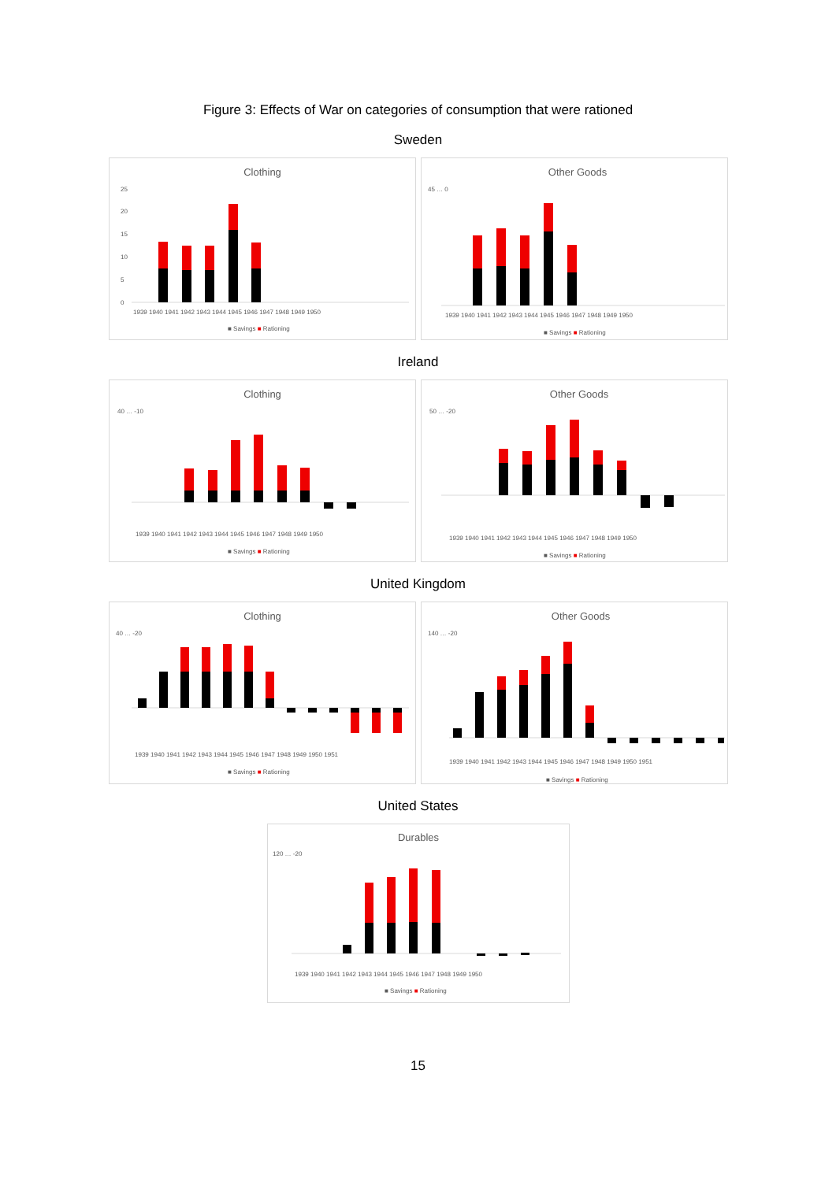Figure 3: Effects of War on categories of consumption that were rationed
Sweden
Clothing
25
20
15
10
5
0
1939 1940 1941 1942 1943 1944 1945 1946 1947 1948 1949 1950
■ Savings ■ Rationing
Other Goods
45 … 0
1939 1940 1941 1942 1943 1944 1945 1946 1947 1948 1949 1950
■ Savings ■ Rationing
Ireland
Clothing
40 … -10
1939 1940 1941 1942 1943 1944 1945 1946 1947 1948 1949 1950
■ Savings ■ Rationing
Other Goods
50 … -20
1939 1940 1941 1942 1943 1944 1945 1946 1947 1948 1949 1950
■ Savings ■ Rationing
United Kingdom
Clothing
40 … -20
1939 1940 1941 1942 1943 1944 1945 1946 1947 1948 1949 1950 1951
■ Savings ■ Rationing
Other Goods
140 … -20
1939 1940 1941 1942 1943 1944 1945 1946 1947 1948 1949 1950 1951
■ Savings ■ Rationing
United States
Durables
120 … -20
1939 1940 1941 1942 1943 1944 1945 1946 1947 1948 1949 1950
■ Savings ■ Rationing
15